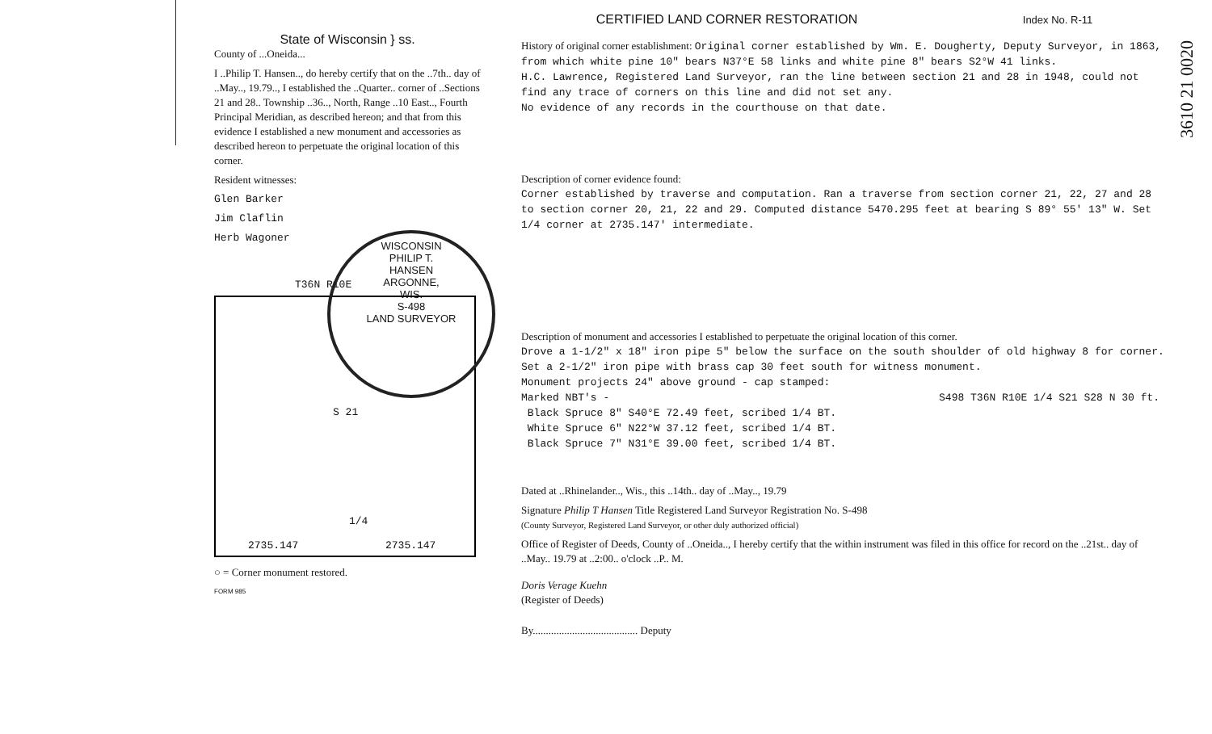State of Wisconsin } ss.
County of ...Oneida...
I ..Philip T. Hansen.., do hereby certify that on the ..7th.. day of ..May.., 19.79.., I established the ..Quarter.. corner of ..Sections 21 and 28.. Township ..36.., North, Range ..10 East.., Fourth Principal Meridian, as described hereon; and that from this evidence I established a new monument and accessories as described hereon to perpetuate the original location of this corner.
Resident witnesses:
Glen Barker
Jim Claflin
Herb Wagoner
T36N R10E
S 21
1/4
2735.147 2735.147
○ = Corner monument restored.
FORM 985
CERTIFIED LAND CORNER RESTORATION Index No. R-11
History of original corner establishment: Original corner established by Wm. E. Dougherty, Deputy Surveyor, in 1863, from which white pine 10" bears N37°E 58 links and white pine 8" bears S2°W 41 links.
H.C. Lawrence, Registered Land Surveyor, ran the line between section 21 and 28 in 1948, could not find any trace of corners on this line and did not set any.
No evidence of any records in the courthouse on that date.
Description of corner evidence found:
Corner established by traverse and computation. Ran a traverse from section corner 21, 22, 27 and 28 to section corner 20, 21, 22 and 29. Computed distance 5470.295 feet at bearing S 89° 55' 13" W. Set 1/4 corner at 2735.147' intermediate.
Description of monument and accessories I established to perpetuate the original location of this corner.
Drove a 1-1/2" x 18" iron pipe 5" below the surface on the south shoulder of old highway 8 for corner.
Set a 2-1/2" iron pipe with brass cap 30 feet south for witness monument.
Monument projects 24" above ground - cap stamped:
Marked NBT's - S498 T36N R10E 1/4 S21 S28 N 30 ft.
Black Spruce 8" S40°E 72.49 feet, scribed 1/4 BT.
White Spruce 6" N22°W 37.12 feet, scribed 1/4 BT.
Black Spruce 7" N31°E 39.00 feet, scribed 1/4 BT.
Dated at ..Rhinelander.., Wis., this ..14th.. day of ..May.., 19.79
Signature Philip T Hansen Title Registered Land Surveyor Registration No. S-498
(County Surveyor, Registered Land Surveyor, or other duly authorized official)
Office of Register of Deeds, County of ..Oneida.., I hereby certify that the within instrument was filed in this office for record on the ..21st.. day of ..May.. 19.79 at ..2:00.. o'clock ..P.. M.
Doris Verage Kuehn
(Register of Deeds)
By........................................ Deputy
WISCONSIN
PHILIP T.
HANSEN
ARGONNE,
WIS.
S-498
LAND SURVEYOR
3610 21 0020